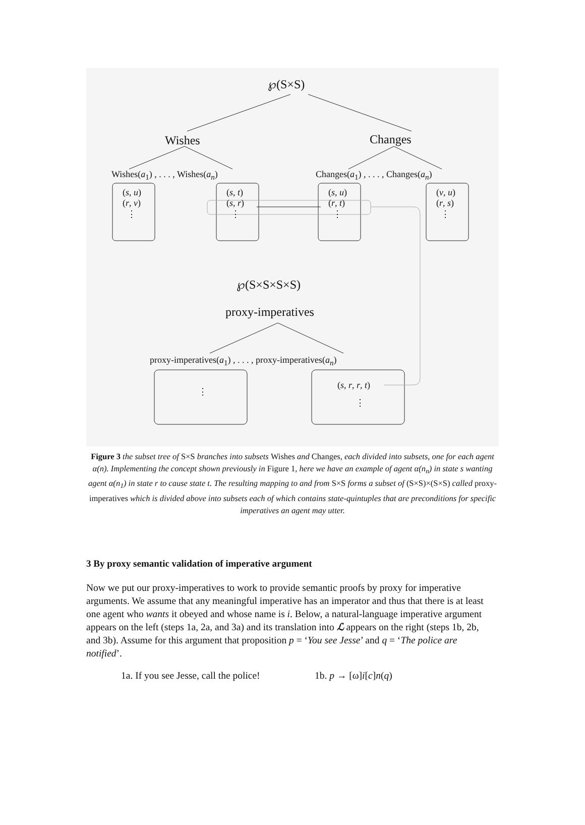℘(S×S)
Wishes Changes
Wishes(a<sub>1</sub>) , . . . , Wishes(a<sub>n</sub>) Changes(a<sub>1</sub>) , . . . , Changes(a<sub>n</sub>)
(s, u)
(r, v)
⋮
(s, t)
(s, r)
⋮
(s, u)
(r, t)
⋮
(v, u)
(r, s)
⋮
℘(S×S×S×S)
proxy-imperatives
proxy-imperatives(a<sub>1</sub>) , . . . , proxy-imperatives(a<sub>n</sub>)
⋮
(s, r, r, t)
⋮
Figure 3 the subset tree of S×S branches into subsets Wishes and Changes, each divided into subsets, one for each agent α(n). Implementing the concept shown previously in Figure 1, here we have an example of agent α(n<sub>n</sub>) in state s wanting agent α(n<sub>1</sub>) in state r to cause state t. The resulting mapping to and from S×S forms a subset of (S×S)×(S×S) called proxy-imperatives which is divided above into subsets each of which contains state-quintuples that are preconditions for specific imperatives an agent may utter.
3 By proxy semantic validation of imperative argument
Now we put our proxy-imperatives to work to provide semantic proofs by proxy for imperative arguments. We assume that any meaningful imperative has an imperator and thus that there is at least one agent who wants it obeyed and whose name is i. Below, a natural-language imperative argument appears on the left (steps 1a, 2a, and 3a) and its translation into ℒ appears on the right (steps 1b, 2b, and 3b). Assume for this argument that proposition p = ‘You see Jesse’ and q = ‘The police are notified’.
1a. If you see Jesse, call the police! 1b. p → [ω]i[c]n(q)